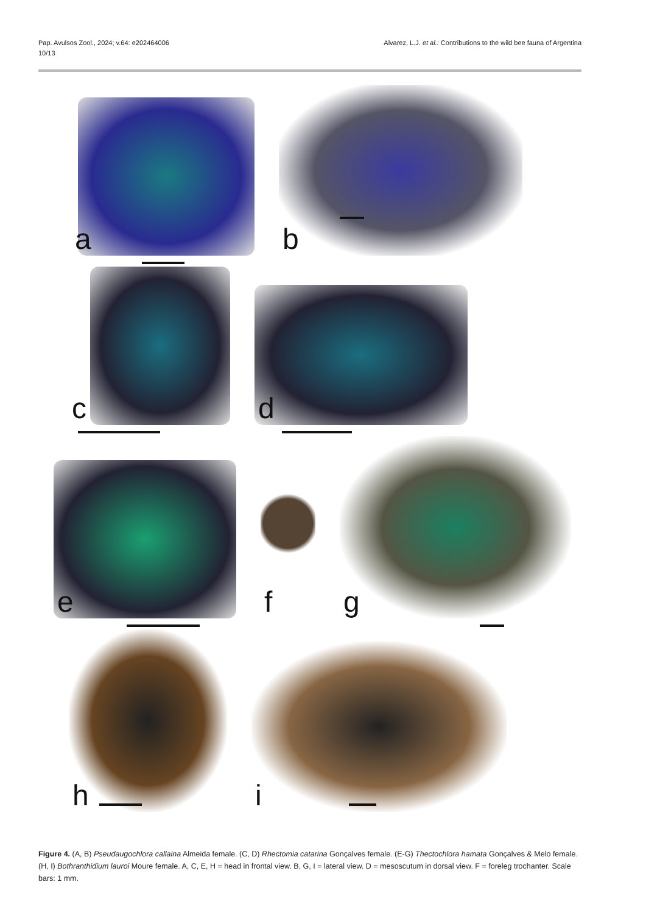Pap. Avulsos Zool., 2024; v.64: e202464006
10/13
Alvarez, L.J. et al.: Contributions to the wild bee fauna of Argentina
a
b
c
d
e
f
g
h
i
Figure 4. (A, B) Pseudaugochlora callaina Almeida female. (C, D) Rhectomia catarina Gonçalves female. (E-G) Thectochlora hamata Gonçalves & Melo female. (H, I) Bothranthidium lauroi Moure female. A, C, E, H = head in frontal view. B, G, I = lateral view. D = mesoscutum in dorsal view. F = foreleg trochanter. Scale bars: 1 mm.